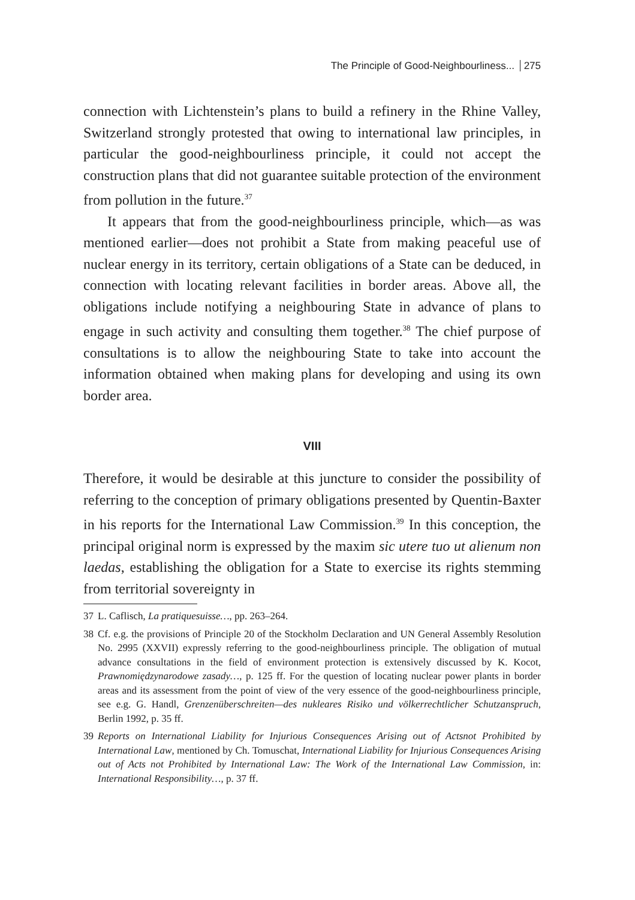The Principle of Good-Neighbourliness... 275
connection with Lichtenstein’s plans to build a refinery in the Rhine Valley, Switzerland strongly protested that owing to international law principles, in particular the good-neighbourliness principle, it could not accept the construction plans that did not guarantee suitable protection of the environment from pollution in the future.<sup>37</sup>
It appears that from the good-neighbourliness principle, which—as was mentioned earlier—does not prohibit a State from making peaceful use of nuclear energy in its territory, certain obligations of a State can be deduced, in connection with locating relevant facilities in border areas. Above all, the obligations include notifying a neighbouring State in advance of plans to engage in such activity and consulting them together.<sup>38</sup> The chief purpose of consultations is to allow the neighbouring State to take into account the information obtained when making plans for developing and using its own border area.
VIII
Therefore, it would be desirable at this juncture to consider the possibility of referring to the conception of primary obligations presented by Quentin-Baxter in his reports for the International Law Commission.<sup>39</sup> In this conception, the principal original norm is expressed by the maxim sic utere tuo ut alienum non laedas, establishing the obligation for a State to exercise its rights stemming from territorial sovereignty in
37 L. Caflisch, La pratiquesuisse…, pp. 263–264.
38 Cf. e.g. the provisions of Principle 20 of the Stockholm Declaration and UN General Assembly Resolution No. 2995 (XXVII) expressly referring to the good-neighbourliness principle. The obligation of mutual advance consultations in the field of environment protection is extensively discussed by K. Kocot, Prawnomiędzynarodowe zasady…, p. 125 ff. For the question of locating nuclear power plants in border areas and its assessment from the point of view of the very essence of the good-neighbourliness principle, see e.g. G. Handl, Grenzenüberschreiten—des nukleares Risiko und völkerrechtlicher Schutzanspruch, Berlin 1992, p. 35 ff.
39 Reports on International Liability for Injurious Consequences Arising out of Actsnot Prohibited by International Law, mentioned by Ch. Tomuschat, International Liability for Injurious Consequences Arising out of Acts not Prohibited by International Law: The Work of the International Law Commission, in: International Responsibility…, p. 37 ff.